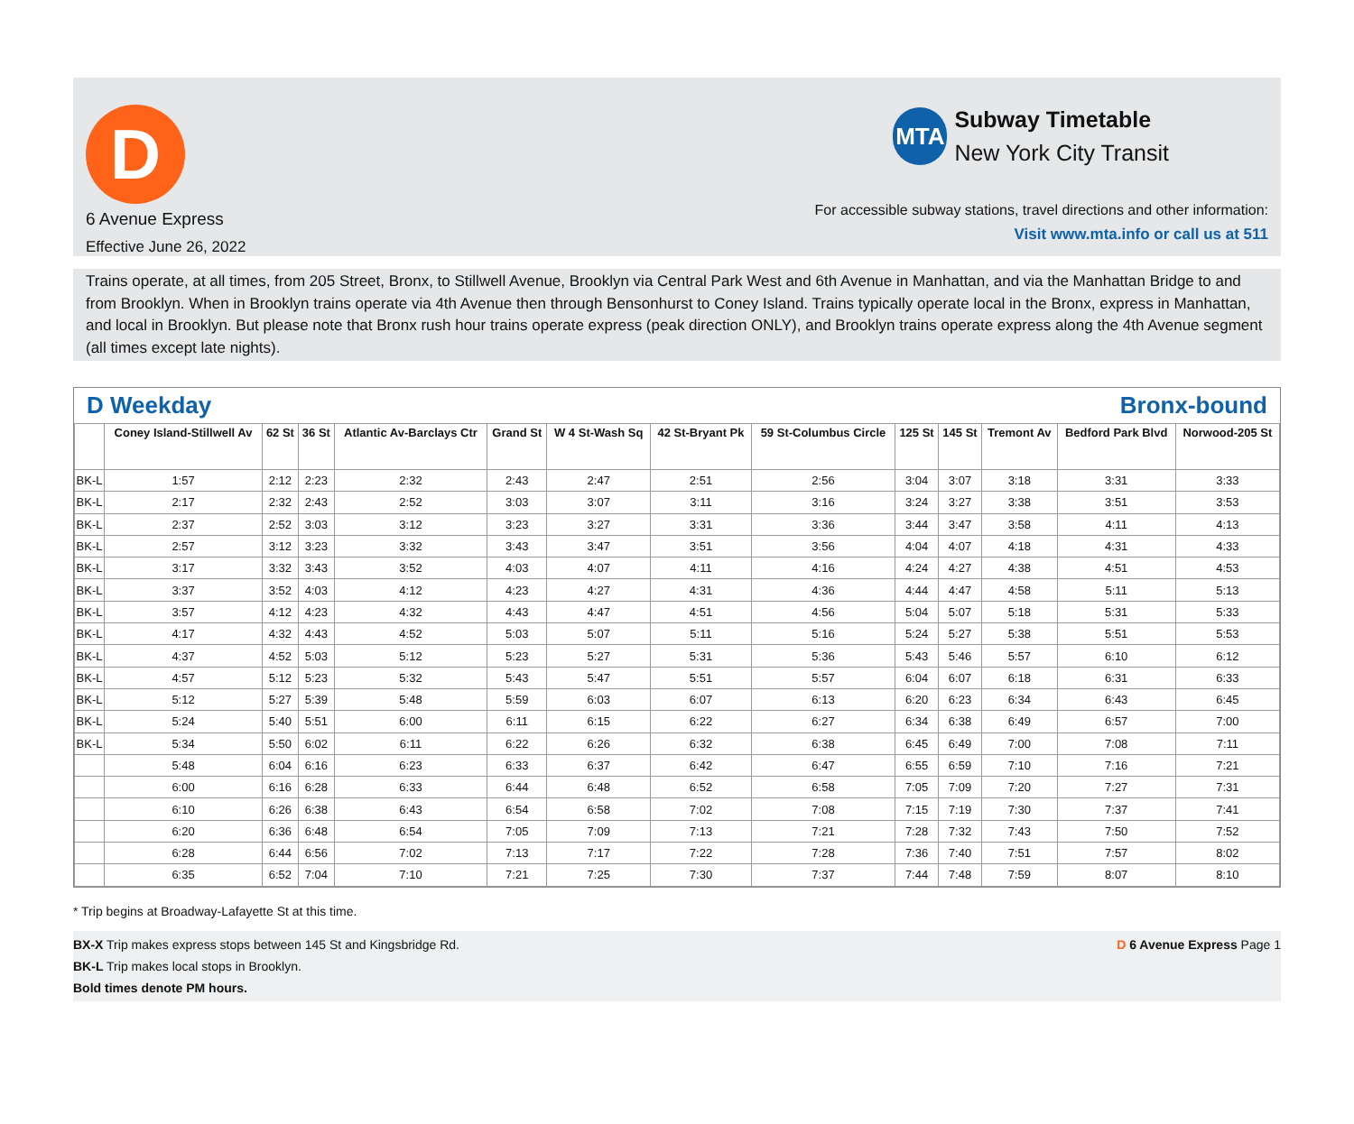D
6 Avenue Express
Effective June 26, 2022
MTA
Subway Timetable
New York City Transit
For accessible subway stations, travel directions and other information:
Visit www.mta.info or call us at 511
Trains operate, at all times, from 205 Street, Bronx, to Stillwell Avenue, Brooklyn via Central Park West and 6th Avenue in Manhattan, and via the Manhattan Bridge to and from Brooklyn. When in Brooklyn trains operate via 4th Avenue then through Bensonhurst to Coney Island. Trains typically operate local in the Bronx, express in Manhattan, and local in Brooklyn. But please note that Bronx rush hour trains operate express (peak direction ONLY), and Brooklyn trains operate express along the 4th Avenue segment (all times except late nights).
D Weekday Bronx-bound
| | Coney Island-Stillwell Av | 62 St | 36 St | Atlantic Av-Barclays Ctr | Grand St | W 4 St-Wash Sq | 42 St-Bryant Pk | 59 St-Columbus Circle | 125 St | 145 St | Tremont Av | Bedford Park Blvd | Norwood-205 St |
| --- | --- | --- | --- | --- | --- | --- | --- | --- | --- | --- | --- | --- | --- |
| BK-L | 1:57 | 2:12 | 2:23 | 2:32 | 2:43 | 2:47 | 2:51 | 2:56 | 3:04 | 3:07 | 3:18 | 3:31 | 3:33 |
| BK-L | 2:17 | 2:32 | 2:43 | 2:52 | 3:03 | 3:07 | 3:11 | 3:16 | 3:24 | 3:27 | 3:38 | 3:51 | 3:53 |
| BK-L | 2:37 | 2:52 | 3:03 | 3:12 | 3:23 | 3:27 | 3:31 | 3:36 | 3:44 | 3:47 | 3:58 | 4:11 | 4:13 |
| BK-L | 2:57 | 3:12 | 3:23 | 3:32 | 3:43 | 3:47 | 3:51 | 3:56 | 4:04 | 4:07 | 4:18 | 4:31 | 4:33 |
| BK-L | 3:17 | 3:32 | 3:43 | 3:52 | 4:03 | 4:07 | 4:11 | 4:16 | 4:24 | 4:27 | 4:38 | 4:51 | 4:53 |
| BK-L | 3:37 | 3:52 | 4:03 | 4:12 | 4:23 | 4:27 | 4:31 | 4:36 | 4:44 | 4:47 | 4:58 | 5:11 | 5:13 |
| BK-L | 3:57 | 4:12 | 4:23 | 4:32 | 4:43 | 4:47 | 4:51 | 4:56 | 5:04 | 5:07 | 5:18 | 5:31 | 5:33 |
| BK-L | 4:17 | 4:32 | 4:43 | 4:52 | 5:03 | 5:07 | 5:11 | 5:16 | 5:24 | 5:27 | 5:38 | 5:51 | 5:53 |
| BK-L | 4:37 | 4:52 | 5:03 | 5:12 | 5:23 | 5:27 | 5:31 | 5:36 | 5:43 | 5:46 | 5:57 | 6:10 | 6:12 |
| BK-L | 4:57 | 5:12 | 5:23 | 5:32 | 5:43 | 5:47 | 5:51 | 5:57 | 6:04 | 6:07 | 6:18 | 6:31 | 6:33 |
| BK-L | 5:12 | 5:27 | 5:39 | 5:48 | 5:59 | 6:03 | 6:07 | 6:13 | 6:20 | 6:23 | 6:34 | 6:43 | 6:45 |
| BK-L | 5:24 | 5:40 | 5:51 | 6:00 | 6:11 | 6:15 | 6:22 | 6:27 | 6:34 | 6:38 | 6:49 | 6:57 | 7:00 |
| BK-L | 5:34 | 5:50 | 6:02 | 6:11 | 6:22 | 6:26 | 6:32 | 6:38 | 6:45 | 6:49 | 7:00 | 7:08 | 7:11 |
| | 5:48 | 6:04 | 6:16 | 6:23 | 6:33 | 6:37 | 6:42 | 6:47 | 6:55 | 6:59 | 7:10 | 7:16 | 7:21 |
| | 6:00 | 6:16 | 6:28 | 6:33 | 6:44 | 6:48 | 6:52 | 6:58 | 7:05 | 7:09 | 7:20 | 7:27 | 7:31 |
| | 6:10 | 6:26 | 6:38 | 6:43 | 6:54 | 6:58 | 7:02 | 7:08 | 7:15 | 7:19 | 7:30 | 7:37 | 7:41 |
| | 6:20 | 6:36 | 6:48 | 6:54 | 7:05 | 7:09 | 7:13 | 7:21 | 7:28 | 7:32 | 7:43 | 7:50 | 7:52 |
| | 6:28 | 6:44 | 6:56 | 7:02 | 7:13 | 7:17 | 7:22 | 7:28 | 7:36 | 7:40 | 7:51 | 7:57 | 8:02 |
| | 6:35 | 6:52 | 7:04 | 7:10 | 7:21 | 7:25 | 7:30 | 7:37 | 7:44 | 7:48 | 7:59 | 8:07 | 8:10 |
* Trip begins at Broadway-Lafayette St at this time.
BX-X Trip makes express stops between 145 St and Kingsbridge Rd.
BK-L Trip makes local stops in Brooklyn.
Bold times denote PM hours.
D 6 Avenue Express Page 1